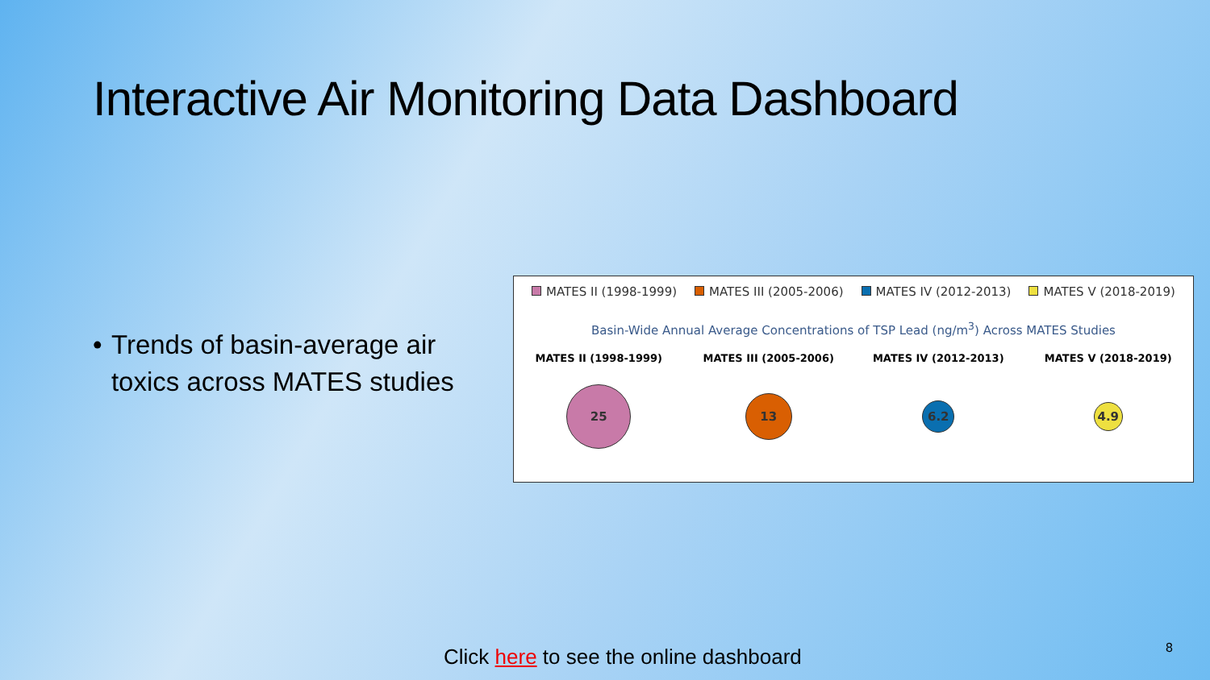Interactive Air Monitoring Data Dashboard
• Trends of basin-average air toxics across MATES studies
MATES II (1998-1999) MATES III (2005-2006) MATES IV (2012-2013) MATES V (2018-2019)
Basin-Wide Annual Average Concentrations of TSP Lead (ng/m<sup>3</sup>) Across MATES Studies
MATES II (1998-1999)
25
MATES III (2005-2006)
13
MATES IV (2012-2013)
6.2
MATES V (2018-2019)
4.9
Click here to see the online dashboard
8